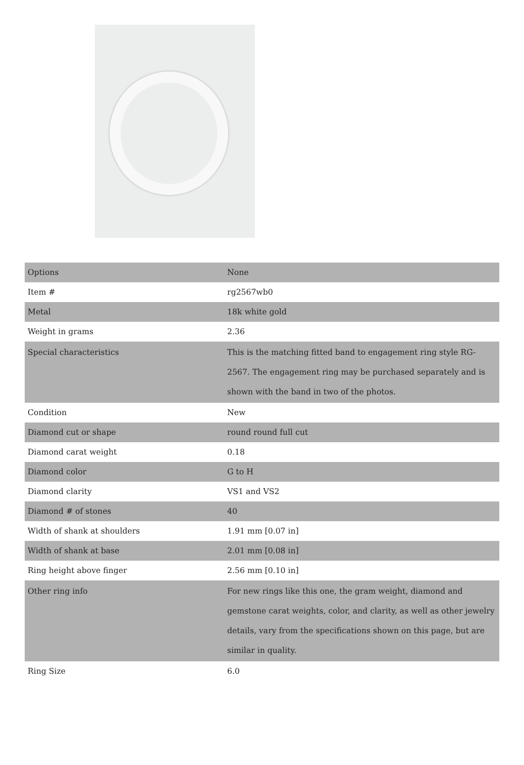| Options | None |
| Item # | rg2567wb0 |
| Metal | 18k white gold |
| Weight in grams | 2.36 |
| Special characteristics | This is the matching fitted band to engagement ring style RG-2567. The engagement ring may be purchased separately and is shown with the band in two of the photos. |
| Condition | New |
| Diamond cut or shape | round round full cut |
| Diamond carat weight | 0.18 |
| Diamond color | G to H |
| Diamond clarity | VS1 and VS2 |
| Diamond # of stones | 40 |
| Width of shank at shoulders | 1.91 mm [0.07 in] |
| Width of shank at base | 2.01 mm [0.08 in] |
| Ring height above finger | 2.56 mm [0.10 in] |
| Other ring info | For new rings like this one, the gram weight, diamond and gemstone carat weights, color, and clarity, as well as other jewelry details, vary from the specifications shown on this page, but are similar in quality. |
| Ring Size | 6.0 |